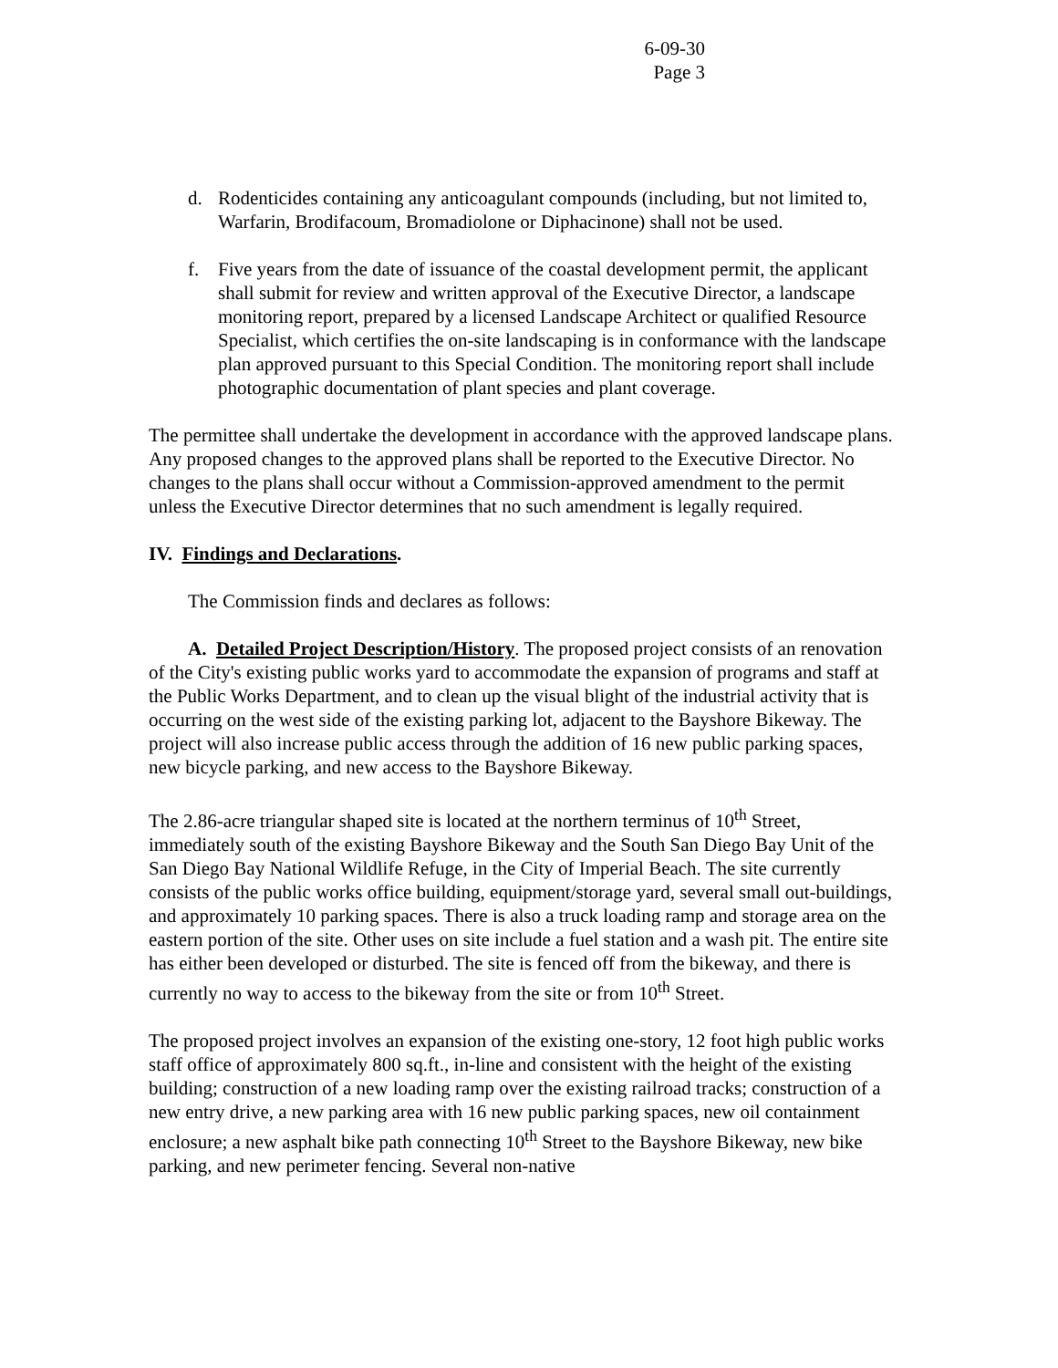6-09-30
Page 3
d. Rodenticides containing any anticoagulant compounds (including, but not limited to, Warfarin, Brodifacoum, Bromadiolone or Diphacinone) shall not be used.
f. Five years from the date of issuance of the coastal development permit, the applicant shall submit for review and written approval of the Executive Director, a landscape monitoring report, prepared by a licensed Landscape Architect or qualified Resource Specialist, which certifies the on-site landscaping is in conformance with the landscape plan approved pursuant to this Special Condition. The monitoring report shall include photographic documentation of plant species and plant coverage.
The permittee shall undertake the development in accordance with the approved landscape plans. Any proposed changes to the approved plans shall be reported to the Executive Director. No changes to the plans shall occur without a Commission-approved amendment to the permit unless the Executive Director determines that no such amendment is legally required.
IV. Findings and Declarations.
The Commission finds and declares as follows:
A. Detailed Project Description/History. The proposed project consists of an renovation of the City's existing public works yard to accommodate the expansion of programs and staff at the Public Works Department, and to clean up the visual blight of the industrial activity that is occurring on the west side of the existing parking lot, adjacent to the Bayshore Bikeway. The project will also increase public access through the addition of 16 new public parking spaces, new bicycle parking, and new access to the Bayshore Bikeway.
The 2.86-acre triangular shaped site is located at the northern terminus of 10<sup>th</sup> Street, immediately south of the existing Bayshore Bikeway and the South San Diego Bay Unit of the San Diego Bay National Wildlife Refuge, in the City of Imperial Beach. The site currently consists of the public works office building, equipment/storage yard, several small out-buildings, and approximately 10 parking spaces. There is also a truck loading ramp and storage area on the eastern portion of the site. Other uses on site include a fuel station and a wash pit. The entire site has either been developed or disturbed. The site is fenced off from the bikeway, and there is currently no way to access to the bikeway from the site or from 10<sup>th</sup> Street.
The proposed project involves an expansion of the existing one-story, 12 foot high public works staff office of approximately 800 sq.ft., in-line and consistent with the height of the existing building; construction of a new loading ramp over the existing railroad tracks; construction of a new entry drive, a new parking area with 16 new public parking spaces, new oil containment enclosure; a new asphalt bike path connecting 10<sup>th</sup> Street to the Bayshore Bikeway, new bike parking, and new perimeter fencing. Several non-native